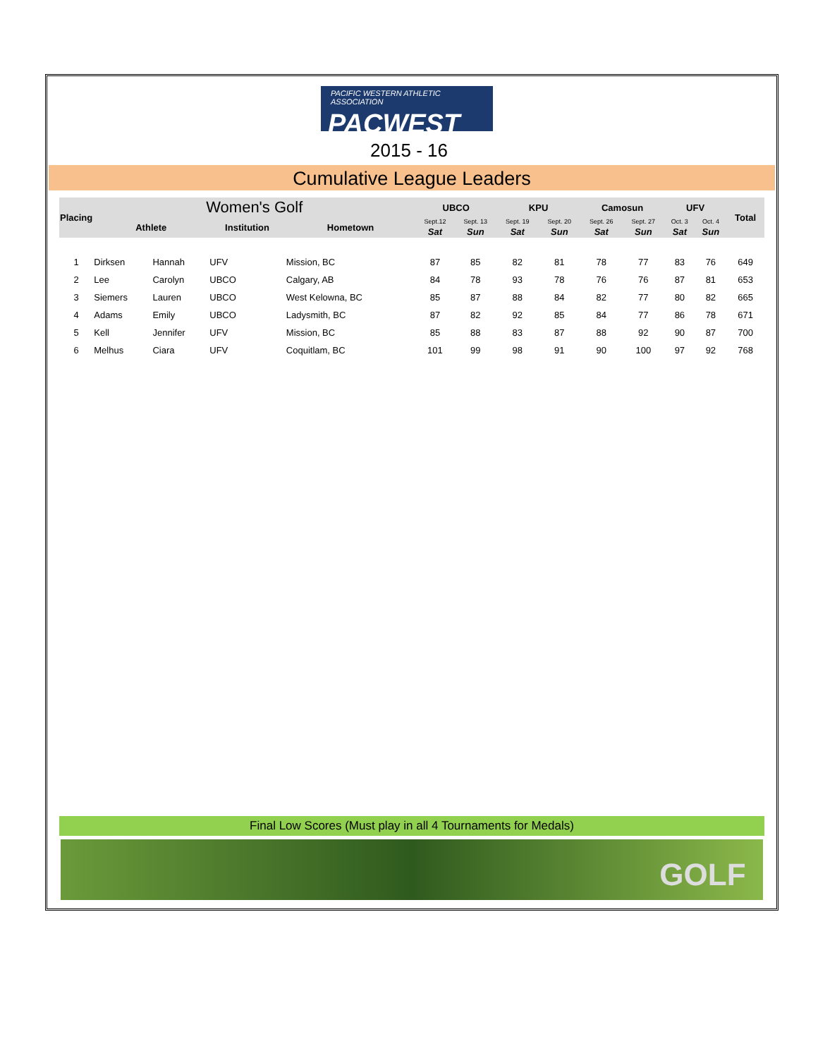PACIFIC WESTERN ATHLETIC ASSOCIATION
PACWEST
2015 - 16
Cumulative League Leaders
| Placing | Women's Golf | | | | UBCO | | KPU | | Camosun | | UFV | | Total |
| --- | --- | --- | --- | --- | --- | --- | --- | --- | --- | --- | --- | --- | --- |
| | Athlete | | Institution | Hometown | Sept.12 | Sept. 13 | Sept. 19 | Sept. 20 | Sept. 26 | Sept. 27 | Oct. 3 | Oct. 4 | |
| | | | | | Sat | Sun | Sat | Sun | Sat | Sun | Sat | Sun | |
| 1 | Dirksen | Hannah | UFV | Mission, BC | 87 | 85 | 82 | 81 | 78 | 77 | 83 | 76 | 649 |
| 2 | Lee | Carolyn | UBCO | Calgary, AB | 84 | 78 | 93 | 78 | 76 | 76 | 87 | 81 | 653 |
| 3 | Siemers | Lauren | UBCO | West Kelowna, BC | 85 | 87 | 88 | 84 | 82 | 77 | 80 | 82 | 665 |
| 4 | Adams | Emily | UBCO | Ladysmith, BC | 87 | 82 | 92 | 85 | 84 | 77 | 86 | 78 | 671 |
| 5 | Kell | Jennifer | UFV | Mission, BC | 85 | 88 | 83 | 87 | 88 | 92 | 90 | 87 | 700 |
| 6 | Melhus | Ciara | UFV | Coquitlam, BC | 101 | 99 | 98 | 91 | 90 | 100 | 97 | 92 | 768 |
Final Low Scores (Must play in all 4 Tournaments for Medals)
GOLF